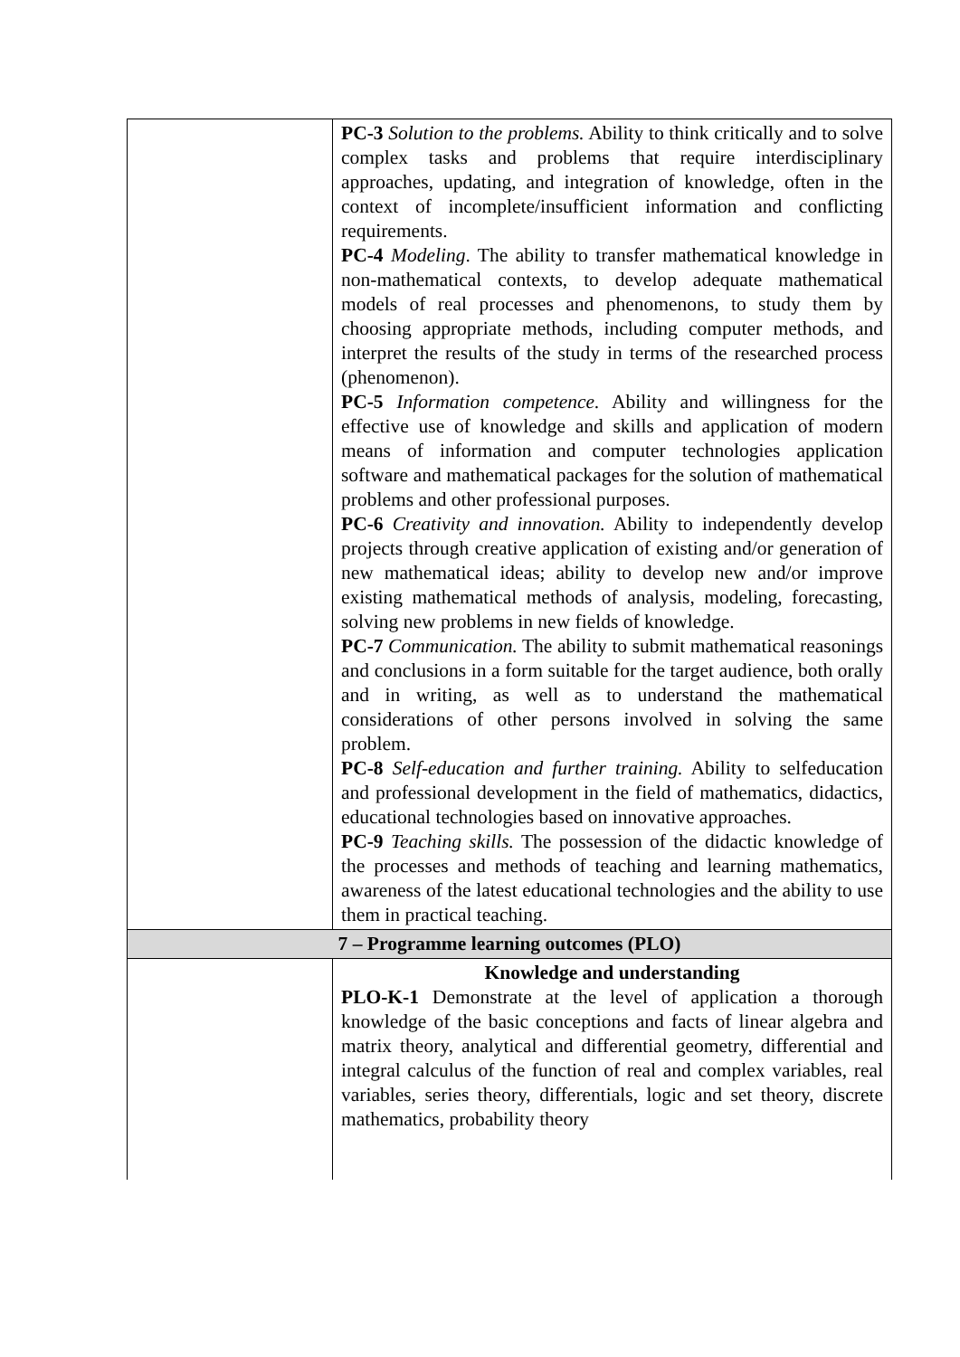| | PC-3 Solution to the problems. Ability to think critically and to solve complex tasks and problems that require interdisciplinary approaches, updating, and integration of knowledge, often in the context of incomplete/insufficient information and conflicting requirements. PC-4 Modeling . The ability to transfer mathematical knowledge in non-mathematical contexts, to develop adequate mathematical models of real processes and phenomenons, to study them by choosing appropriate methods, including computer methods, and interpret the results of the study in terms of the researched process (phenomenon). PC-5 Information competence. Ability and willingness for the effective use of knowledge and skills and application of modern means of information and computer technologies application software and mathematical packages for the solution of mathematical problems and other professional purposes. PC-6 Creativity and innovation. Ability to independently develop projects through creative application of existing and/or generation of new mathematical ideas; ability to develop new and/or improve existing mathematical methods of analysis, modeling, forecasting, solving new problems in new fields of knowledge. PC-7 Communication. The ability to submit mathematical reasonings and conclusions in a form suitable for the target audience, both orally and in writing, as well as to understand the mathematical considerations of other persons involved in solving the same problem. PC-8 Self-education and further training. Ability to selfeducation and professional development in the field of mathematics, didactics, educational technologies based on innovative approaches. PC-9 Teaching skills. The possession of the didactic knowledge of the processes and methods of teaching and learning mathematics, awareness of the latest educational technologies and the ability to use them in practical teaching. |
| 7 – Programme learning outcomes (PLO) | |
| | Knowledge and understanding PLO-K-1 Demonstrate at the level of application a thorough knowledge of the basic conceptions and facts of linear algebra and matrix theory, analytical and differential geometry, differential and integral calculus of the function of real and complex variables, real variables, series theory, differentials, logic and set theory, discrete mathematics, probability theory |